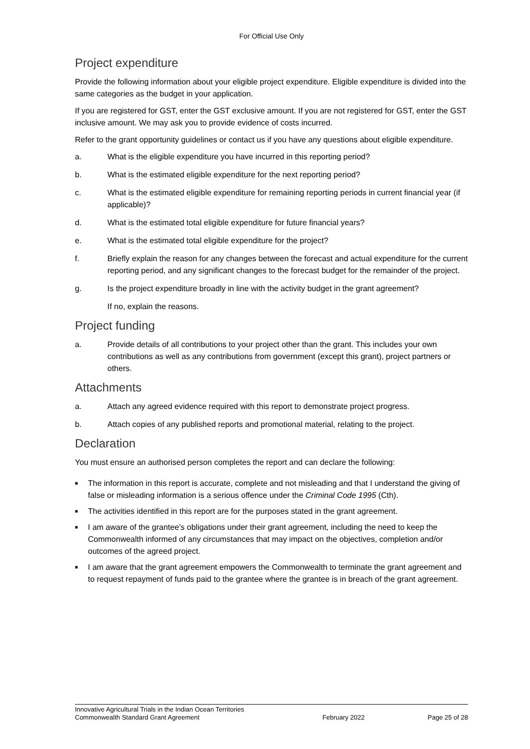For Official Use Only
Project expenditure
Provide the following information about your eligible project expenditure. Eligible expenditure is divided into the same categories as the budget in your application.
If you are registered for GST, enter the GST exclusive amount. If you are not registered for GST, enter the GST inclusive amount. We may ask you to provide evidence of costs incurred.
Refer to the grant opportunity guidelines or contact us if you have any questions about eligible expenditure.
a. What is the eligible expenditure you have incurred in this reporting period?
b. What is the estimated eligible expenditure for the next reporting period?
c. What is the estimated eligible expenditure for remaining reporting periods in current financial year (if applicable)?
d. What is the estimated total eligible expenditure for future financial years?
e. What is the estimated total eligible expenditure for the project?
f. Briefly explain the reason for any changes between the forecast and actual expenditure for the current reporting period, and any significant changes to the forecast budget for the remainder of the project.
g. Is the project expenditure broadly in line with the activity budget in the grant agreement?
If no, explain the reasons.
Project funding
a. Provide details of all contributions to your project other than the grant. This includes your own contributions as well as any contributions from government (except this grant), project partners or others.
Attachments
a. Attach any agreed evidence required with this report to demonstrate project progress.
b. Attach copies of any published reports and promotional material, relating to the project.
Declaration
You must ensure an authorised person completes the report and can declare the following:
■ The information in this report is accurate, complete and not misleading and that I understand the giving of false or misleading information is a serious offence under the Criminal Code 1995 (Cth).
■ The activities identified in this report are for the purposes stated in the grant agreement.
■ I am aware of the grantee’s obligations under their grant agreement, including the need to keep the Commonwealth informed of any circumstances that may impact on the objectives, completion and/or outcomes of the agreed project.
■ I am aware that the grant agreement empowers the Commonwealth to terminate the grant agreement and to request repayment of funds paid to the grantee where the grantee is in breach of the grant agreement.
Innovative Agricultural Trials in the Indian Ocean Territories
Commonwealth Standard Grant Agreement February 2022 Page 25 of 28